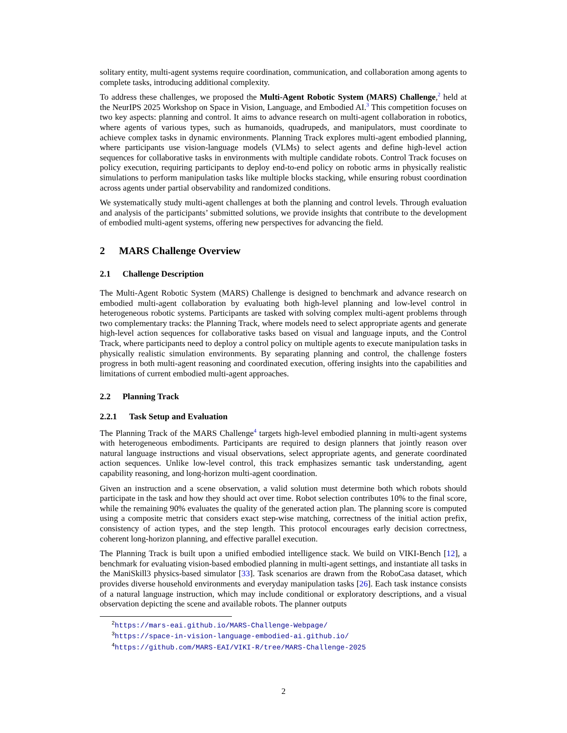solitary entity, multi-agent systems require coordination, communication, and collaboration among agents to complete tasks, introducing additional complexity.
To address these challenges, we proposed the Multi-Agent Robotic System (MARS) Challenge,<sup>2</sup> held at the NeurIPS 2025 Workshop on Space in Vision, Language, and Embodied AI.<sup>3</sup> This competition focuses on two key aspects: planning and control. It aims to advance research on multi-agent collaboration in robotics, where agents of various types, such as humanoids, quadrupeds, and manipulators, must coordinate to achieve complex tasks in dynamic environments. Planning Track explores multi-agent embodied planning, where participants use vision-language models (VLMs) to select agents and define high-level action sequences for collaborative tasks in environments with multiple candidate robots. Control Track focuses on policy execution, requiring participants to deploy end-to-end policy on robotic arms in physically realistic simulations to perform manipulation tasks like multiple blocks stacking, while ensuring robust coordination across agents under partial observability and randomized conditions.
We systematically study multi-agent challenges at both the planning and control levels. Through evaluation and analysis of the participants’ submitted solutions, we provide insights that contribute to the development of embodied multi-agent systems, offering new perspectives for advancing the field.
2 MARS Challenge Overview
2.1 Challenge Description
The Multi-Agent Robotic System (MARS) Challenge is designed to benchmark and advance research on embodied multi-agent collaboration by evaluating both high-level planning and low-level control in heterogeneous robotic systems. Participants are tasked with solving complex multi-agent problems through two complementary tracks: the Planning Track, where models need to select appropriate agents and generate high-level action sequences for collaborative tasks based on visual and language inputs, and the Control Track, where participants need to deploy a control policy on multiple agents to execute manipulation tasks in physically realistic simulation environments. By separating planning and control, the challenge fosters progress in both multi-agent reasoning and coordinated execution, offering insights into the capabilities and limitations of current embodied multi-agent approaches.
2.2 Planning Track
2.2.1 Task Setup and Evaluation
The Planning Track of the MARS Challenge<sup>4</sup> targets high-level embodied planning in multi-agent systems with heterogeneous embodiments. Participants are required to design planners that jointly reason over natural language instructions and visual observations, select appropriate agents, and generate coordinated action sequences. Unlike low-level control, this track emphasizes semantic task understanding, agent capability reasoning, and long-horizon multi-agent coordination.
Given an instruction and a scene observation, a valid solution must determine both which robots should participate in the task and how they should act over time. Robot selection contributes 10% to the final score, while the remaining 90% evaluates the quality of the generated action plan. The planning score is computed using a composite metric that considers exact step-wise matching, correctness of the initial action prefix, consistency of action types, and the step length. This protocol encourages early decision correctness, coherent long-horizon planning, and effective parallel execution.
The Planning Track is built upon a unified embodied intelligence stack. We build on VIKI-Bench [12], a benchmark for evaluating vision-based embodied planning in multi-agent settings, and instantiate all tasks in the ManiSkill3 physics-based simulator [33]. Task scenarios are drawn from the RoboCasa dataset, which provides diverse household environments and everyday manipulation tasks [26]. Each task instance consists of a natural language instruction, which may include conditional or exploratory descriptions, and a visual observation depicting the scene and available robots. The planner outputs
<sup>2</sup> https://mars-eai.github.io/MARS-Challenge-Webpage/
<sup>3</sup> https://space-in-vision-language-embodied-ai.github.io/
<sup>4</sup> https://github.com/MARS-EAI/VIKI-R/tree/MARS-Challenge-2025
2